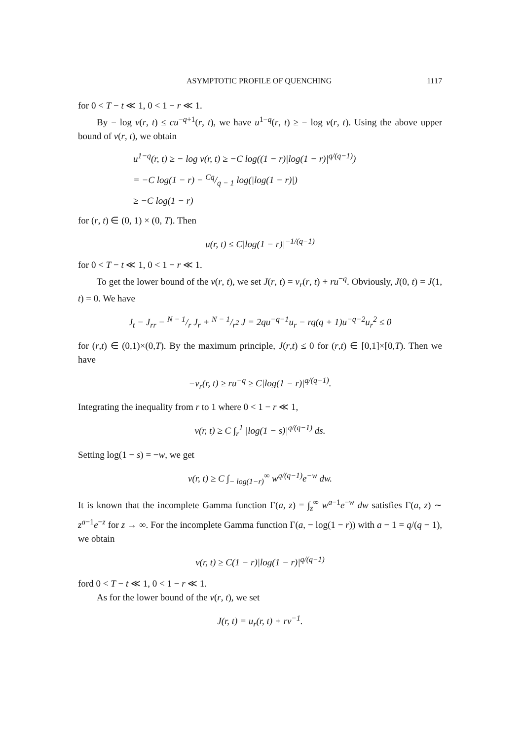ASYMPTOTIC PROFILE OF QUENCHING 1117
for 0 < T − t ≪ 1, 0 < 1 − r ≪ 1.
By − log v(r, t) ≤ cu<sup>−q+1</sup>(r, t), we have u<sup>1−q</sup>(r, t) ≥ − log v(r, t). Using the above upper bound of v(r, t), we obtain
u<sup>1−q</sup>(r, t) ≥ − log v(r, t) ≥ −C log((1 − r)|log(1 − r)|<sup>q/(q−1)</sup>)
= −C log(1 − r) − Cq/q − 1 log(|log(1 − r)|)
≥ −C log(1 − r)
for (r, t) ∈ (0, 1) × (0, T). Then
u(r, t) ≤ C|log(1 − r)|<sup>−1/(q−1)</sup>
for 0 < T − t ≪ 1, 0 < 1 − r ≪ 1.
To get the lower bound of the v(r, t), we set J(r, t) = v<sub>r</sub>(r, t) + ru<sup>−q</sup>. Obviously, J(0, t) = J(1, t) = 0. We have
J<sub>t</sub> − J<sub>rr</sub> − N − 1/r J<sub>r</sub> + N − 1/r<sup>2</sup> J = 2qu<sup>−q−1</sup>u<sub>r</sub> − rq(q + 1)u<sup>−q−2</sup>u<sub>r</sub><sup>2</sup> ≤ 0
for (r,t) ∈ (0,1)×(0,T). By the maximum principle, J(r,t) ≤ 0 for (r,t) ∈ [0,1]×[0,T). Then we have
−v<sub>r</sub>(r, t) ≥ ru<sup>−q</sup> ≥ C|log(1 − r)|<sup>q/(q−1)</sup>.
Integrating the inequality from r to 1 where 0 < 1 − r ≪ 1,
v(r, t) ≥ C ∫<sub>r</sub><sup>1</sup> |log(1 − s)|<sup>q/(q−1)</sup> ds.
Setting log(1 − s) = −w, we get
v(r, t) ≥ C ∫<sub>− log(1−r)</sub><sup>∞</sup> w<sup>q/(q−1)</sup>e<sup>−w</sup> dw.
It is known that the incomplete Gamma function Γ(a, z) = ∫<sub>z</sub><sup>∞</sup> w<sup>a−1</sup>e<sup>−w</sup> dw satisfies Γ(a, z) ∼ z<sup>a−1</sup>e<sup>−z</sup> for z → ∞. For the incomplete Gamma function Γ(a, − log(1 − r)) with a − 1 = q/(q − 1), we obtain
v(r, t) ≥ C(1 − r)|log(1 − r)|<sup>q/(q−1)</sup>
ford 0 < T − t ≪ 1, 0 < 1 − r ≪ 1.
As for the lower bound of the v(r, t), we set
J(r, t) = u<sub>r</sub>(r, t) + rv<sup>−1</sup>.